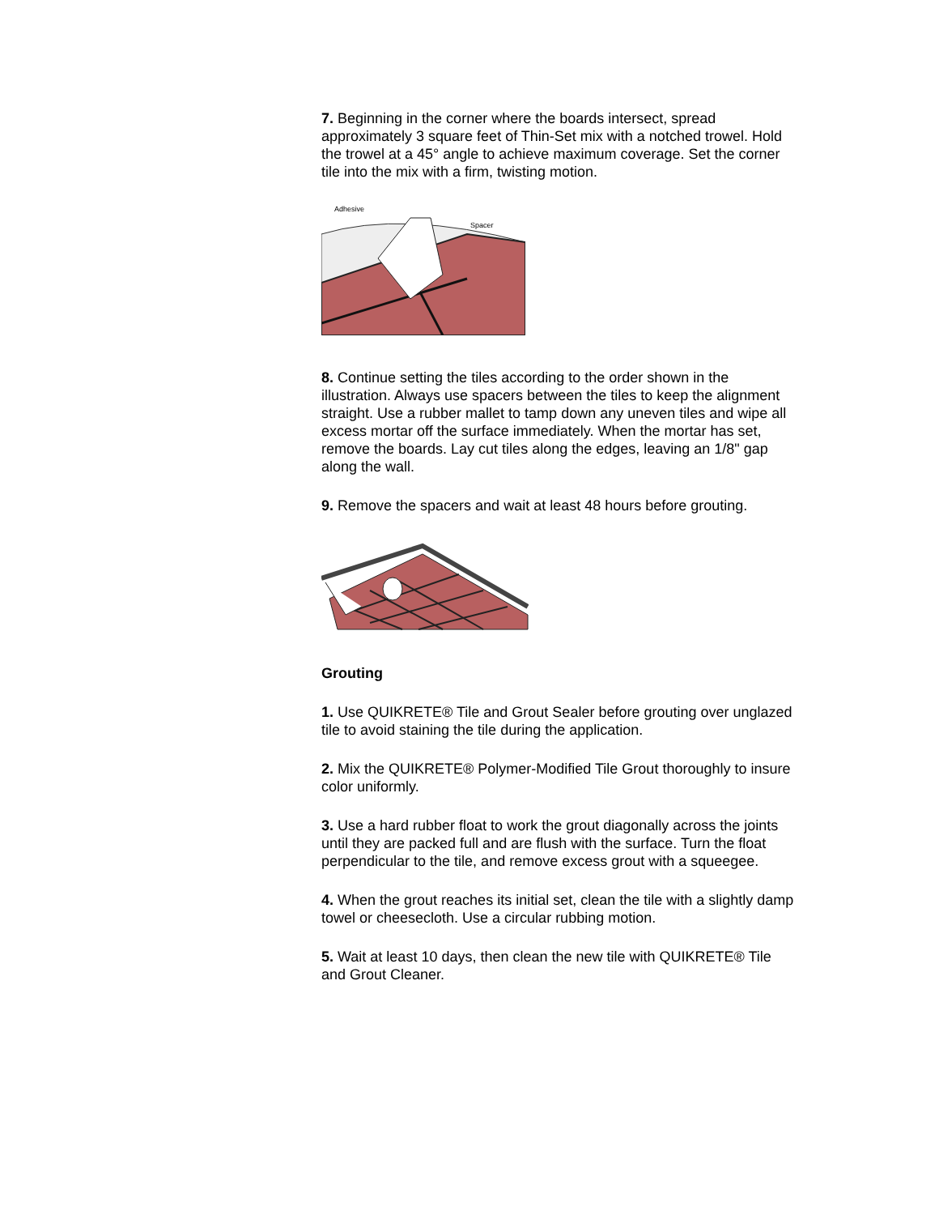7. Beginning in the corner where the boards intersect, spread approximately 3 square feet of Thin-Set mix with a notched trowel. Hold the trowel at a 45° angle to achieve maximum coverage. Set the corner tile into the mix with a firm, twisting motion.
Adhesive
Spacer
8. Continue setting the tiles according to the order shown in the illustration. Always use spacers between the tiles to keep the alignment straight. Use a rubber mallet to tamp down any uneven tiles and wipe all excess mortar off the surface immediately. When the mortar has set, remove the boards. Lay cut tiles along the edges, leaving an 1/8" gap along the wall.
9. Remove the spacers and wait at least 48 hours before grouting.
Grouting
1. Use QUIKRETE® Tile and Grout Sealer before grouting over unglazed tile to avoid staining the tile during the application.
2. Mix the QUIKRETE® Polymer-Modified Tile Grout thoroughly to insure color uniformly.
3. Use a hard rubber float to work the grout diagonally across the joints until they are packed full and are flush with the surface. Turn the float perpendicular to the tile, and remove excess grout with a squeegee.
4. When the grout reaches its initial set, clean the tile with a slightly damp towel or cheesecloth. Use a circular rubbing motion.
5. Wait at least 10 days, then clean the new tile with QUIKRETE® Tile and Grout Cleaner.